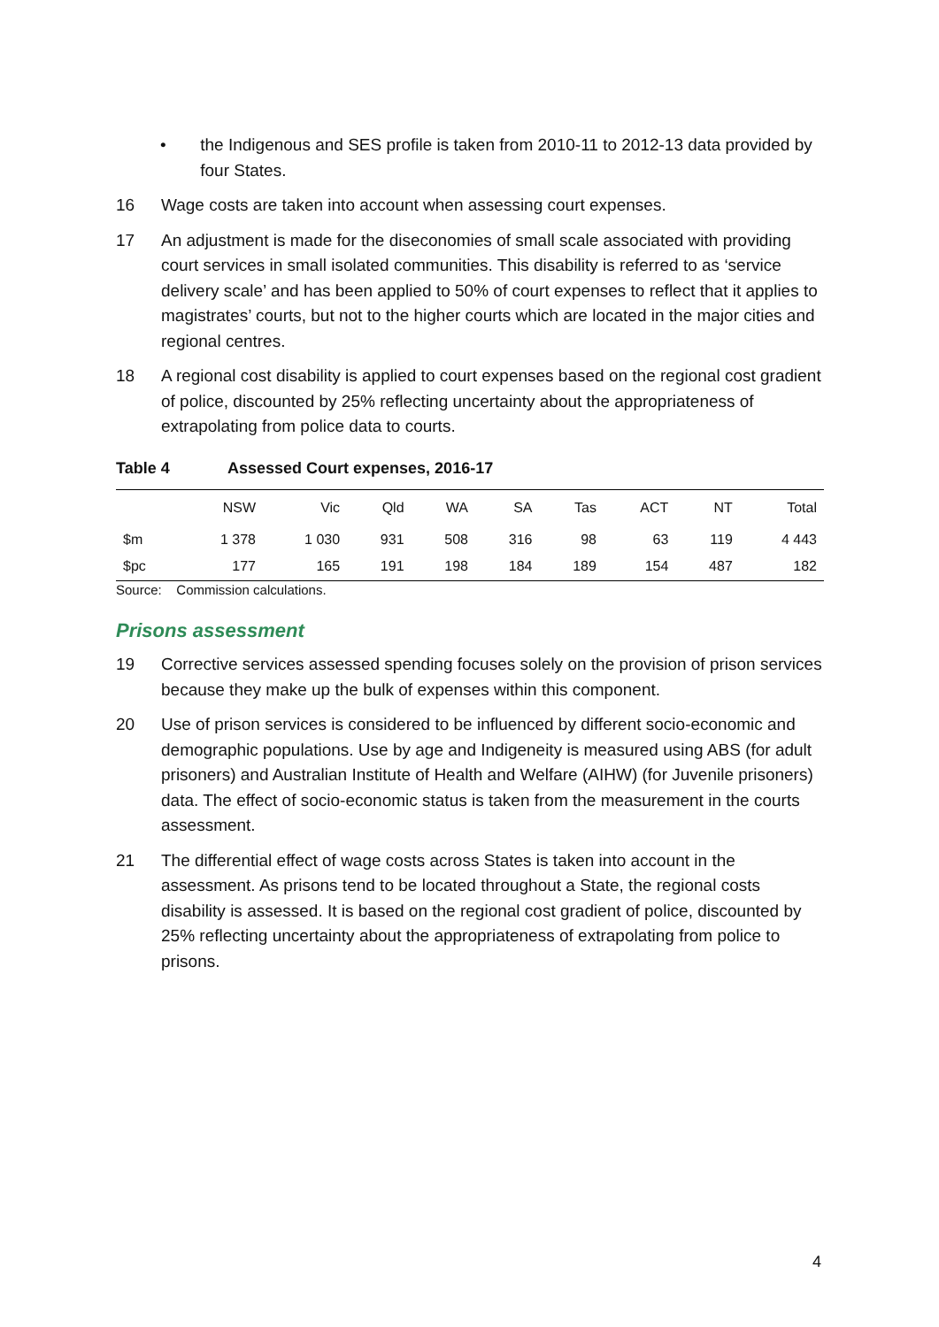• the Indigenous and SES profile is taken from 2010-11 to 2012-13 data provided by four States.
16 Wage costs are taken into account when assessing court expenses.
17 An adjustment is made for the diseconomies of small scale associated with providing court services in small isolated communities. This disability is referred to as ‘service delivery scale’ and has been applied to 50% of court expenses to reflect that it applies to magistrates’ courts, but not to the higher courts which are located in the major cities and regional centres.
18 A regional cost disability is applied to court expenses based on the regional cost gradient of police, discounted by 25% reflecting uncertainty about the appropriateness of extrapolating from police data to courts.
Table 4 Assessed Court expenses, 2016-17
| | NSW | Vic | Qld | WA | SA | Tas | ACT | NT | Total |
| --- | --- | --- | --- | --- | --- | --- | --- | --- | --- |
| $m | 1 378 | 1 030 | 931 | 508 | 316 | 98 | 63 | 119 | 4 443 |
| $pc | 177 | 165 | 191 | 198 | 184 | 189 | 154 | 487 | 182 |
Source: Commission calculations.
Prisons assessment
19 Corrective services assessed spending focuses solely on the provision of prison services because they make up the bulk of expenses within this component.
20 Use of prison services is considered to be influenced by different socio-economic and demographic populations. Use by age and Indigeneity is measured using ABS (for adult prisoners) and Australian Institute of Health and Welfare (AIHW) (for Juvenile prisoners) data. The effect of socio-economic status is taken from the measurement in the courts assessment.
21 The differential effect of wage costs across States is taken into account in the assessment. As prisons tend to be located throughout a State, the regional costs disability is assessed. It is based on the regional cost gradient of police, discounted by 25% reflecting uncertainty about the appropriateness of extrapolating from police to prisons.
4